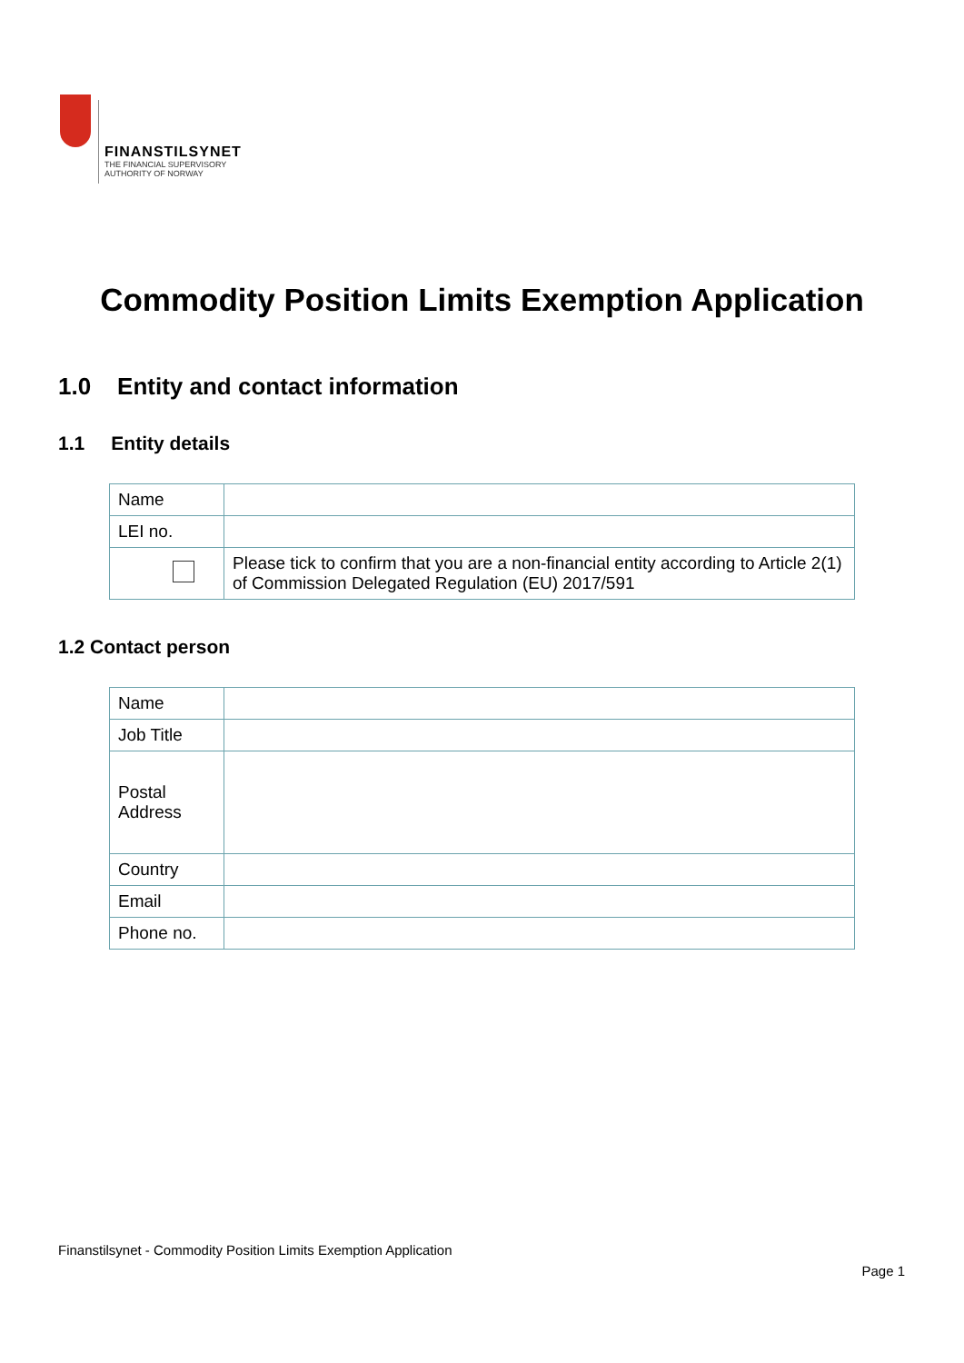FINANSTILSYNET
THE FINANCIAL SUPERVISORY
AUTHORITY OF NORWAY
Commodity Position Limits Exemption Application
1.0 Entity and contact information
1.1 Entity details
| Name | |
| LEI no. | |
| | Please tick to confirm that you are a non-financial entity according to Article 2(1) of Commission Delegated Regulation (EU) 2017/591 |
1.2 Contact person
| Name | |
| Job Title | |
| Postal Address | |
| Country | |
| Email | |
| Phone no. | |
Finanstilsynet - Commodity Position Limits Exemption Application
Page 1